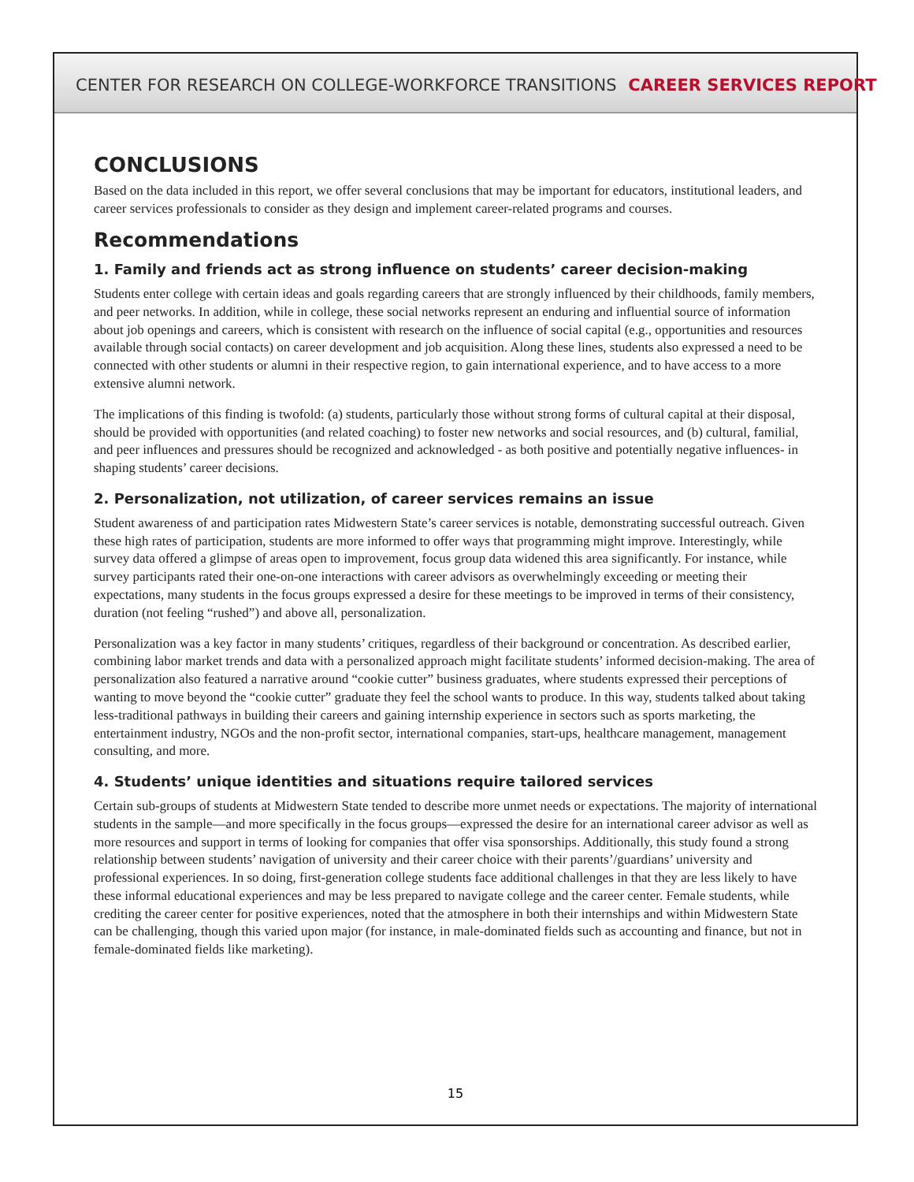CENTER FOR RESEARCH ON COLLEGE-WORKFORCE TRANSITIONS CAREER SERVICES REPORT
CONCLUSIONS
Based on the data included in this report, we offer several conclusions that may be important for educators, institutional leaders, and career services professionals to consider as they design and implement career-related programs and courses.
Recommendations
1. Family and friends act as strong influence on students’ career decision-making
Students enter college with certain ideas and goals regarding careers that are strongly influenced by their childhoods, family members, and peer networks. In addition, while in college, these social networks represent an enduring and influential source of information about job openings and careers, which is consistent with research on the influence of social capital (e.g., opportunities and resources available through social contacts) on career development and job acquisition. Along these lines, students also expressed a need to be connected with other students or alumni in their respective region, to gain international experience, and to have access to a more extensive alumni network.
The implications of this finding is twofold: (a) students, particularly those without strong forms of cultural capital at their disposal, should be provided with opportunities (and related coaching) to foster new networks and social resources, and (b) cultural, familial, and peer influences and pressures should be recognized and acknowledged - as both positive and potentially negative influences- in shaping students’ career decisions.
2. Personalization, not utilization, of career services remains an issue
Student awareness of and participation rates Midwestern State’s career services is notable, demonstrating successful outreach. Given these high rates of participation, students are more informed to offer ways that programming might improve. Interestingly, while survey data offered a glimpse of areas open to improvement, focus group data widened this area significantly. For instance, while survey participants rated their one-on-one interactions with career advisors as overwhelmingly exceeding or meeting their expectations, many students in the focus groups expressed a desire for these meetings to be improved in terms of their consistency, duration (not feeling “rushed”) and above all, personalization.
Personalization was a key factor in many students’ critiques, regardless of their background or concentration. As described earlier, combining labor market trends and data with a personalized approach might facilitate students’ informed decision-making. The area of personalization also featured a narrative around “cookie cutter” business graduates, where students expressed their perceptions of wanting to move beyond the “cookie cutter” graduate they feel the school wants to produce. In this way, students talked about taking less-traditional pathways in building their careers and gaining internship experience in sectors such as sports marketing, the entertainment industry, NGOs and the non-profit sector, international companies, start-ups, healthcare management, management consulting, and more.
4. Students’ unique identities and situations require tailored services
Certain sub-groups of students at Midwestern State tended to describe more unmet needs or expectations. The majority of international students in the sample—and more specifically in the focus groups—expressed the desire for an international career advisor as well as more resources and support in terms of looking for companies that offer visa sponsorships. Additionally, this study found a strong relationship between students’ navigation of university and their career choice with their parents’/guardians’ university and professional experiences. In so doing, first-generation college students face additional challenges in that they are less likely to have these informal educational experiences and may be less prepared to navigate college and the career center. Female students, while crediting the career center for positive experiences, noted that the atmosphere in both their internships and within Midwestern State can be challenging, though this varied upon major (for instance, in male-dominated fields such as accounting and finance, but not in female-dominated fields like marketing).
15